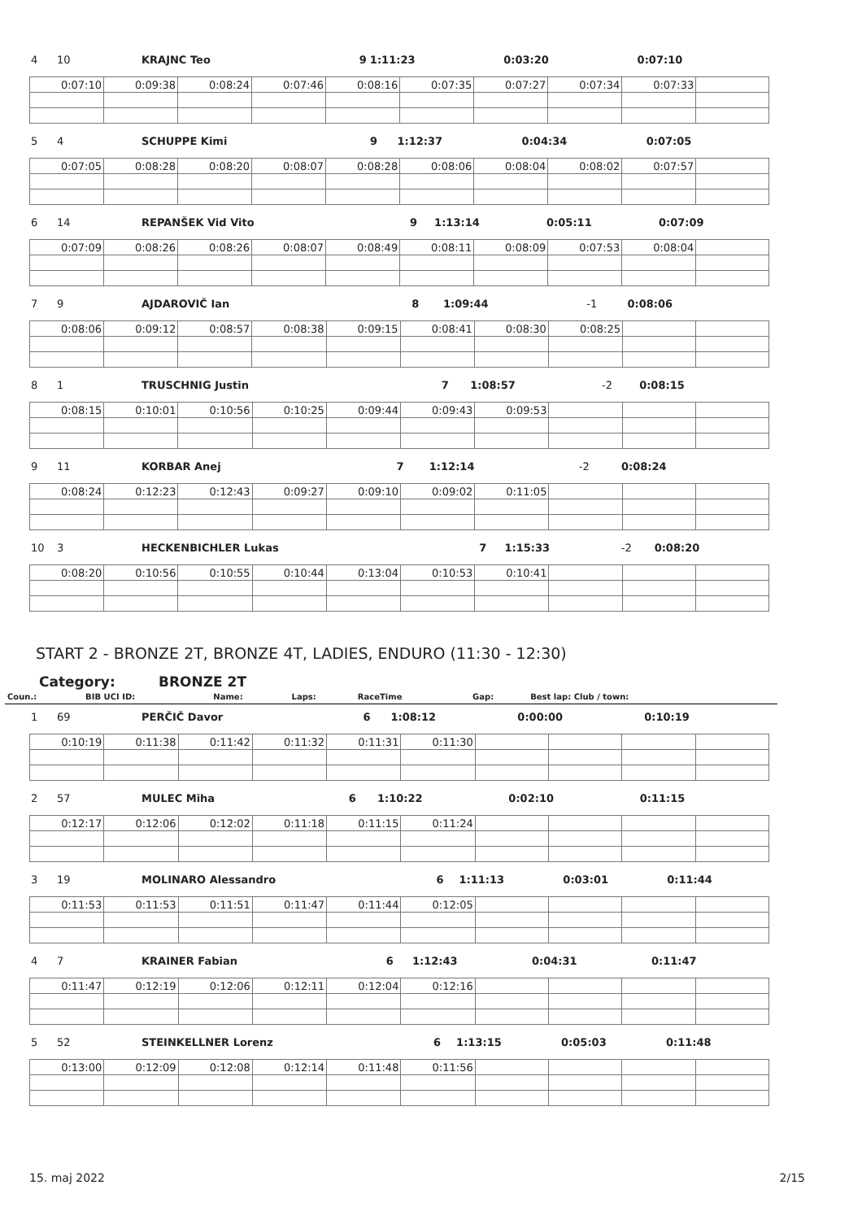| 4 | 10 | KRAJNC Teo | 9 | 1:11:23 | 0:03:20 | 0:07:10 |
| 0:07:10 | 0:09:38 | 0:08:24 | 0:07:46 | 0:08:16 | 0:07:35 | 0:07:27 | 0:07:34 | 0:07:33 | |
| 5 | 4 | SCHUPPE Kimi | 9 | 1:12:37 | 0:04:34 | 0:07:05 |
| 0:07:05 | 0:08:28 | 0:08:20 | 0:08:07 | 0:08:28 | 0:08:06 | 0:08:04 | 0:08:02 | 0:07:57 | |
| 6 | 14 | REPANŠEK Vid Vito | 9 | 1:13:14 | 0:05:11 | 0:07:09 |
| 0:07:09 | 0:08:26 | 0:08:26 | 0:08:07 | 0:08:49 | 0:08:11 | 0:08:09 | 0:07:53 | 0:08:04 | |
| 7 | 9 | AJDAROVIČ Ian | 8 | 1:09:44 | -1 | 0:08:06 |
| 0:08:06 | 0:09:12 | 0:08:57 | 0:08:38 | 0:09:15 | 0:08:41 | 0:08:30 | 0:08:25 | | |
| 8 | 1 | TRUSCHNIG Justin | 7 | 1:08:57 | -2 | 0:08:15 |
| 0:08:15 | 0:10:01 | 0:10:56 | 0:10:25 | 0:09:44 | 0:09:43 | 0:09:53 | | | |
| 9 | 11 | KORBAR Anej | 7 | 1:12:14 | -2 | 0:08:24 |
| 0:08:24 | 0:12:23 | 0:12:43 | 0:09:27 | 0:09:10 | 0:09:02 | 0:11:05 | | | |
| 10 | 3 | HECKENBICHLER Lukas | 7 | 1:15:33 | -2 | 0:08:20 |
| 0:08:20 | 0:10:56 | 0:10:55 | 0:10:44 | 0:13:04 | 0:10:53 | 0:10:41 | | | |
START 2 - BRONZE 2T, BRONZE 4T, LADIES, ENDURO (11:30 - 12:30)
Category: BRONZE 2T
| Coun.: | BIB UCI ID: | Name: | Laps: | RaceTime | Gap: | Best lap: Club / town: |
| 1 | 69 | PERČIČ Davor | 6 | 1:08:12 | 0:00:00 | 0:10:19 |
| 0:10:19 | 0:11:38 | 0:11:42 | 0:11:32 | 0:11:31 | 0:11:30 | | | | |
| 2 | 57 | MULEC Miha | 6 | 1:10:22 | 0:02:10 | 0:11:15 |
| 0:12:17 | 0:12:06 | 0:12:02 | 0:11:18 | 0:11:15 | 0:11:24 | | | | |
| 3 | 19 | MOLINARO Alessandro | 6 | 1:11:13 | 0:03:01 | 0:11:44 |
| 0:11:53 | 0:11:53 | 0:11:51 | 0:11:47 | 0:11:44 | 0:12:05 | | | | |
| 4 | 7 | KRAINER Fabian | 6 | 1:12:43 | 0:04:31 | 0:11:47 |
| 0:11:47 | 0:12:19 | 0:12:06 | 0:12:11 | 0:12:04 | 0:12:16 | | | | |
| 5 | 52 | STEINKELLNER Lorenz | 6 | 1:13:15 | 0:05:03 | 0:11:48 |
| 0:13:00 | 0:12:09 | 0:12:08 | 0:12:14 | 0:11:48 | 0:11:56 | | | | |
15. maj 2022 2/15